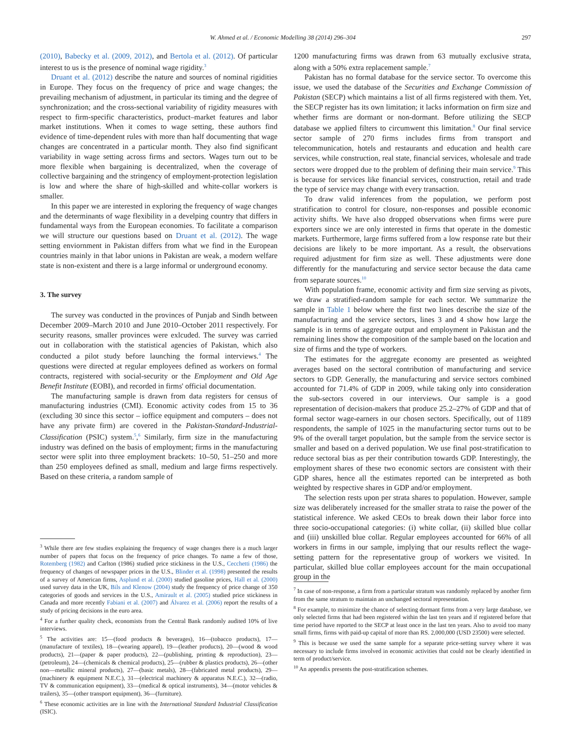W. Ahmed et al. / Economic Modelling 38 (2014) 296–304 297
(2010), Babecky et al. (2009, 2012), and Bertola et al. (2012). Of particular interest to us is the presence of nominal wage rigidity.<sup>3</sup>
Druant et al. (2012) describe the nature and sources of nominal rigidities in Europe. They focus on the frequency of price and wage changes; the prevailing mechanism of adjustment, in particular its timing and the degree of synchronization; and the cross-sectional variability of rigidity measures with respect to firm-specific characteristics, product–market features and labor market institutions. When it comes to wage setting, these authors find evidence of time-dependent rules with more than half documenting that wage changes are concentrated in a particular month. They also find significant variability in wage setting across firms and sectors. Wages turn out to be more flexible when bargaining is decentralized, when the coverage of collective bargaining and the stringency of employment-protection legislation is low and where the share of high-skilled and white-collar workers is smaller.
In this paper we are interested in exploring the frequency of wage changes and the determinants of wage flexibility in a develping country that differs in fundamental ways from the European economies. To facilitate a comparison we will structure our questions based on Druant et al. (2012). The wage setting enviornment in Pakistan differs from what we find in the European countries mainly in that labor unions in Pakistan are weak, a modern welfare state is non-existent and there is a large informal or underground economy.
3. The survey
The survey was conducted in the provinces of Punjab and Sindh between December 2009–March 2010 and June 2010–October 2011 respectively. For security reasons, smaller provinces were exlcuded. The survey was carried out in collaboration with the statistical agencies of Pakistan, which also conducted a pilot study before launching the formal interviews.<sup>4</sup> The questions were directed at regular employees defined as workers on formal contracts, registered with social-security or the Employment and Old Age Benefit Institute (EOBI), and recorded in firms' official documentation.
The manufacturing sample is drawn from data registers for census of manufacturing industries (CMI). Economic activity codes from 15 to 36 (excluding 30 since this sector – ioffice equipment and computers – does not have any private firm) are covered in the Pakistan-Standard-Industrial-Classification (PSIC) system.<sup>5</sup>,<sup>6</sup> Similarly, firm size in the manufacturing industry was defined on the basis of employment; firms in the manufacturing sector were split into three employment brackets: 10–50, 51–250 and more than 250 employees defined as small, medium and large firms respectively. Based on these criteria, a random sample of
<sup>3</sup> While there are few studies explaining the frequency of wage changes there is a much larger number of papers that focus on the frequency of price changes. To name a few of those, Rotemberg (1982) and Carlton (1986) studied price stickiness in the U.S., Cecchetti (1986) the frequency of changes of newspaper prices in the U.S., Blinder et al. (1998) presented the results of a survey of American firms, Asplund et al. (2000) studied gasoline prices, Hall et al. (2000) used survey data in the UK, Bils and Klenow (2004) study the frequency of price change of 350 categories of goods and services in the U.S., Amirault et al. (2005) studied price stickiness in Canada and more recently Fabiani et al. (2007) and Álvarez et al. (2006) report the results of a study of pricing decisions in the euro area.
<sup>4</sup> For a further quality check, economists from the Central Bank randomly audited 10% of live interviews.
<sup>5</sup> The activities are: 15—(food products & beverages), 16—(tobacco products), 17—(manufacture of textiles), 18—(wearing apparel), 19—(leather products), 20—(wood & wood products), 21—(paper & paper products), 22—(publishing, printing & reproduction), 23—(petroleum), 24—(chemicals & chemical products), 25—(rubber & plastics products), 26—(other non—metallic mineral products), 27—(basic metals), 28—(fabricated metal products), 29—(machinery & equipment N.E.C.), 31—(electrical machinery & apparatus N.E.C.), 32—(radio, TV & communication equipment), 33—(medical & optical instruments), 34—(motor vehicles & trailers), 35—(other transport equipment), 36—(furniture).
<sup>6</sup> These economic activities are in line with the International Standard Industrial Classification (ISIC).
1200 manufacturing firms was drawn from 63 mutually exclusive strata, along with a 50% extra replacement sample.<sup>7</sup>
Pakistan has no formal database for the service sector. To overcome this issue, we used the database of the Securities and Exchange Commission of Pakistan (SECP) which maintains a list of all firms registered with them. Yet, the SECP register has its own limitation; it lacks information on firm size and whether firms are dormant or non-dormant. Before utilizing the SECP database we applied filters to circumwent this limitation.<sup>8</sup> Our final service sector sample of 270 firms includes firms from transport and telecommunication, hotels and restaurants and education and health care services, while construction, real state, financial services, wholesale and trade sectors were dropped due to the problem of defining their main service.<sup>9</sup> This is because for services like financial services, construction, retail and trade the type of service may change with every transaction.
To draw valid inferences from the population, we perform post stratification to control for closure, non-responses and possible economic activity shifts. We have also dropped observations when firms were pure exporters since we are only interested in firms that operate in the domestic markets. Furthermore, large firms suffered from a low response rate but their decisions are likely to be more important. As a result, the observations required adjustment for firm size as well. These adjustments were done differently for the manufacturing and service sector because the data came from separate sources.<sup>10</sup>
With population frame, economic activity and firm size serving as pivots, we draw a stratified-random sample for each sector. We summarize the sample in Table 1 below where the first two lines describe the size of the manufacturing and the service sectors, lines 3 and 4 show how large the sample is in terms of aggregate output and employment in Pakistan and the remaining lines show the composition of the sample based on the location and size of firms and the type of workers.
The estimates for the aggregate economy are presented as weighted averages based on the sectoral contribution of manufacturing and service sectors to GDP. Generally, the manufacturing and service sectors combined accounted for 71.4% of GDP in 2009, while taking only into consideration the sub-sectors covered in our interviews. Our sample is a good representation of decision-makers that produce 25.2–27% of GDP and that of formal sector wage-earners in our chosen sectors. Specifically, out of 1189 respondents, the sample of 1025 in the manufacturing sector turns out to be 9% of the overall target population, but the sample from the service sector is smaller and based on a derived population. We use final post-stratification to reduce sectoral bias as per their contribution towards GDP. Interestingly, the employment shares of these two economic sectors are consistent with their GDP shares, hence all the estimates reported can be interpreted as both weighted by respective shares in GDP and/or employment.
The selection rests upon per strata shares to population. However, sample size was deliberately increased for the smaller strata to raise the power of the statistical inference. We asked CEOs to break down their labor force into three socio-occupational categories: (i) white collar, (ii) skilled blue collar and (iii) unskilled blue collar. Regular employees accounted for 66% of all workers in firms in our sample, implying that our results reflect the wage-setting pattern for the representative group of workers we visited. In particular, skilled blue collar employees account for the main occupational group in the
<sup>7</sup> In case of non-response, a firm from a particular stratum was randomly replaced by another firm from the same stratum to maintain an unchanged sectoral representation.
<sup>8</sup> For example, to minimize the chance of selecting dormant firms from a very large database, we only selected firms that had been registered within the last ten years and if registered before that time period have reported to the SECP at least once in the last ten years. Also to avoid too many small firms, firms with paid-up capital of more than RS. 2,000,000 (USD 23500) were selected.
<sup>9</sup> This is because we used the same sample for a separate price-setting survey where it was necessary to include firms involved in economic activities that could not be clearly identified in term of product/service.
<sup>10</sup> An appendix presents the post-stratification schemes.